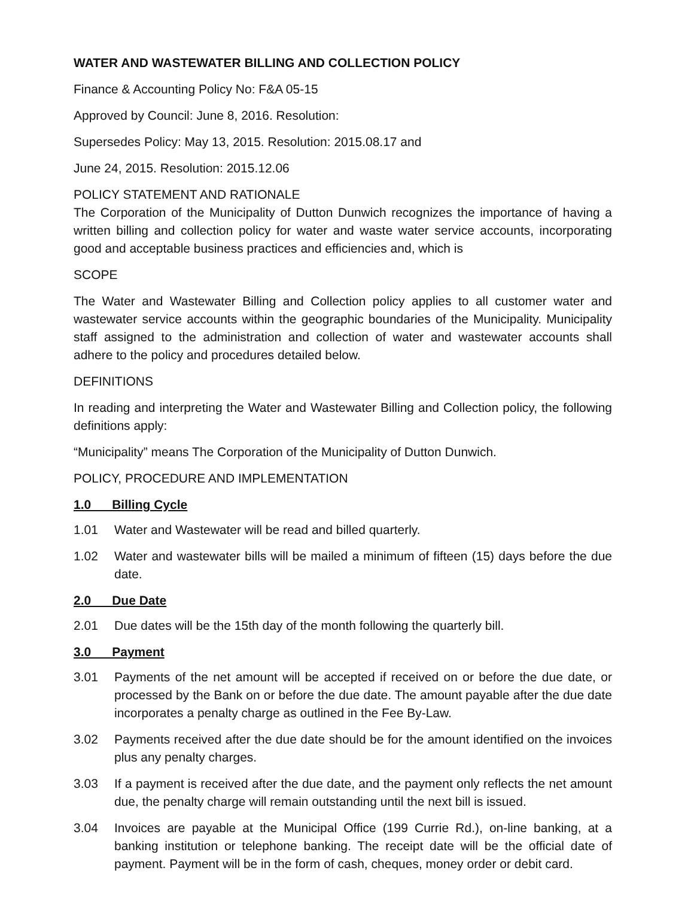WATER AND WASTEWATER BILLING AND COLLECTION POLICY
Finance & Accounting Policy No: F&A 05-15
Approved by Council: June 8, 2016. Resolution:
Supersedes Policy: May 13, 2015. Resolution: 2015.08.17 and
June 24, 2015. Resolution: 2015.12.06
POLICY STATEMENT AND RATIONALE
The Corporation of the Municipality of Dutton Dunwich recognizes the importance of having a written billing and collection policy for water and waste water service accounts, incorporating good and acceptable business practices and efficiencies and, which is
SCOPE
The Water and Wastewater Billing and Collection policy applies to all customer water and wastewater service accounts within the geographic boundaries of the Municipality. Municipality staff assigned to the administration and collection of water and wastewater accounts shall adhere to the policy and procedures detailed below.
DEFINITIONS
In reading and interpreting the Water and Wastewater Billing and Collection policy, the following definitions apply:
“Municipality” means The Corporation of the Municipality of Dutton Dunwich.
POLICY, PROCEDURE AND IMPLEMENTATION
1.0 Billing Cycle
1.01 Water and Wastewater will be read and billed quarterly.
1.02 Water and wastewater bills will be mailed a minimum of fifteen (15) days before the due date.
2.0 Due Date
2.01 Due dates will be the 15th day of the month following the quarterly bill.
3.0 Payment
3.01 Payments of the net amount will be accepted if received on or before the due date, or processed by the Bank on or before the due date. The amount payable after the due date incorporates a penalty charge as outlined in the Fee By-Law.
3.02 Payments received after the due date should be for the amount identified on the invoices plus any penalty charges.
3.03 If a payment is received after the due date, and the payment only reflects the net amount due, the penalty charge will remain outstanding until the next bill is issued.
3.04 Invoices are payable at the Municipal Office (199 Currie Rd.), on-line banking, at a banking institution or telephone banking. The receipt date will be the official date of payment. Payment will be in the form of cash, cheques, money order or debit card.